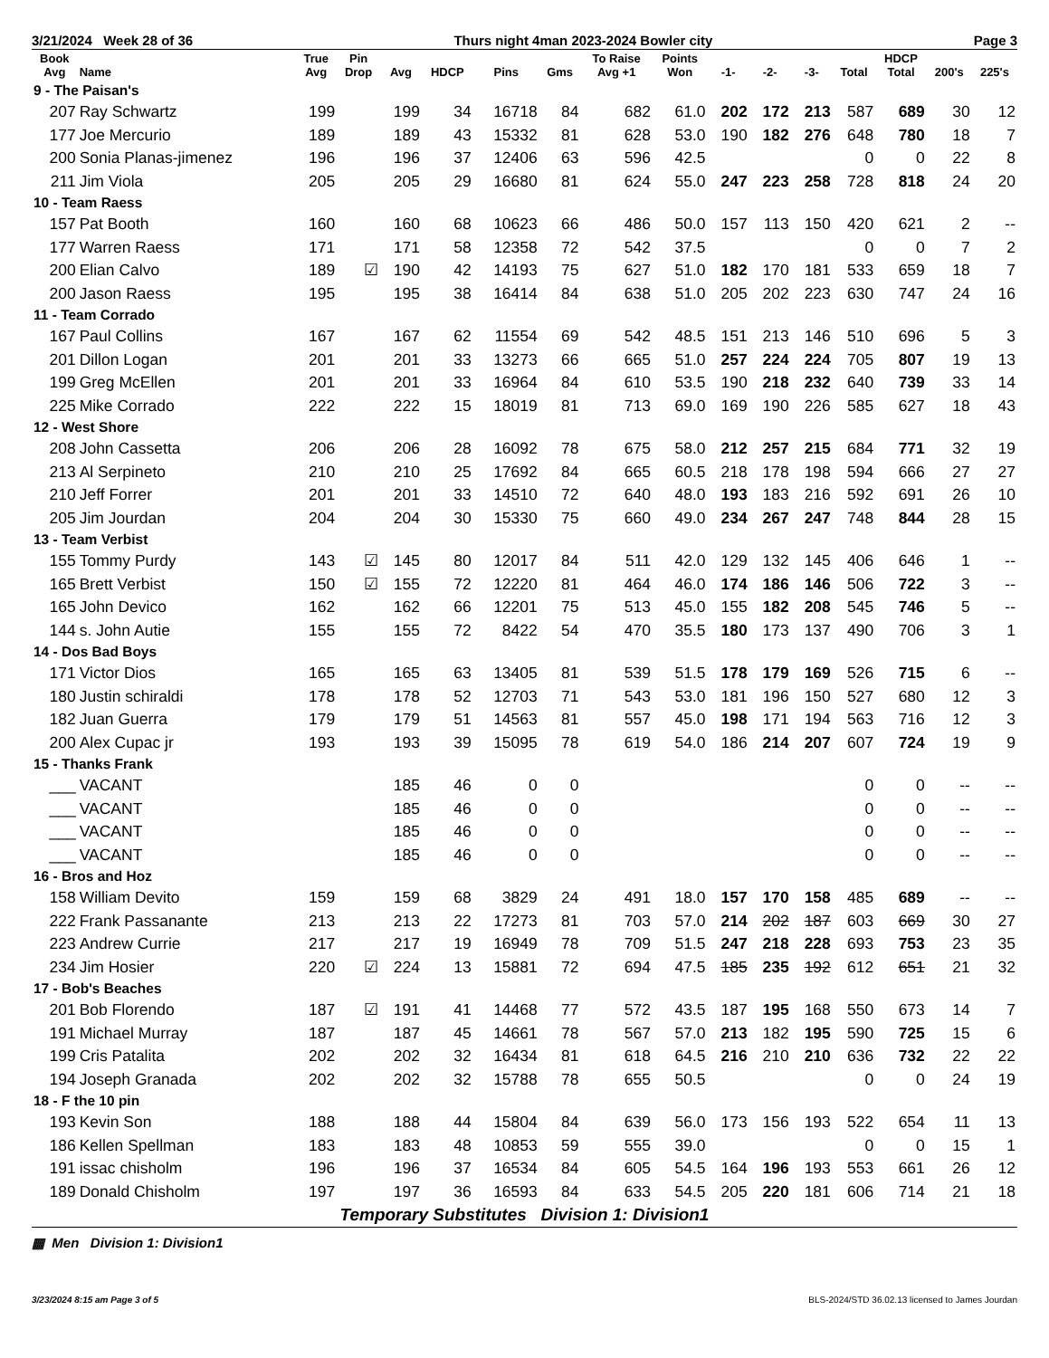3/21/2024 Week 28 of 36 Thurs night 4man 2023-2024 Bowler city Page 3
| Book Avg | Name | True Avg | Pin Drop | Avg | HDCP | Pins | Gms | To Raise Avg +1 | Points Won | -1- | -2- | -3- | Total | HDCP Total | 200's | 225's |
| --- | --- | --- | --- | --- | --- | --- | --- | --- | --- | --- | --- | --- | --- | --- | --- | --- |
| 9 - The Paisan's | | | | | | | | | | | | | | | | |
| 207 | Ray Schwartz | 199 | | 199 | 34 | 16718 | 84 | 682 | 61.0 | 202 | 172 | 213 | 587 | 689 | 30 | 12 |
| 177 | Joe Mercurio | 189 | | 189 | 43 | 15332 | 81 | 628 | 53.0 | 190 | 182 | 276 | 648 | 780 | 18 | 7 |
| 200 | Sonia Planas-jimenez | 196 | | 196 | 37 | 12406 | 63 | 596 | 42.5 | | | | 0 | 0 | 22 | 8 |
| 211 | Jim Viola | 205 | | 205 | 29 | 16680 | 81 | 624 | 55.0 | 247 | 223 | 258 | 728 | 818 | 24 | 20 |
| 10 - Team Raess | | | | | | | | | | | | | | | | |
| 157 | Pat Booth | 160 | | 160 | 68 | 10623 | 66 | 486 | 50.0 | 157 | 113 | 150 | 420 | 621 | 2 | -- |
| 177 | Warren Raess | 171 | | 171 | 58 | 12358 | 72 | 542 | 37.5 | | | | 0 | 0 | 7 | 2 |
| 200 | Elian Calvo | 189 | ☑ | 190 | 42 | 14193 | 75 | 627 | 51.0 | 182 | 170 | 181 | 533 | 659 | 18 | 7 |
| 200 | Jason Raess | 195 | | 195 | 38 | 16414 | 84 | 638 | 51.0 | 205 | 202 | 223 | 630 | 747 | 24 | 16 |
| 11 - Team Corrado | | | | | | | | | | | | | | | | |
| 167 | Paul Collins | 167 | | 167 | 62 | 11554 | 69 | 542 | 48.5 | 151 | 213 | 146 | 510 | 696 | 5 | 3 |
| 201 | Dillon Logan | 201 | | 201 | 33 | 13273 | 66 | 665 | 51.0 | 257 | 224 | 224 | 705 | 807 | 19 | 13 |
| 199 | Greg McEllen | 201 | | 201 | 33 | 16964 | 84 | 610 | 53.5 | 190 | 218 | 232 | 640 | 739 | 33 | 14 |
| 225 | Mike Corrado | 222 | | 222 | 15 | 18019 | 81 | 713 | 69.0 | 169 | 190 | 226 | 585 | 627 | 18 | 43 |
| 12 - West Shore | | | | | | | | | | | | | | | | |
| 208 | John Cassetta | 206 | | 206 | 28 | 16092 | 78 | 675 | 58.0 | 212 | 257 | 215 | 684 | 771 | 32 | 19 |
| 213 | Al Serpineto | 210 | | 210 | 25 | 17692 | 84 | 665 | 60.5 | 218 | 178 | 198 | 594 | 666 | 27 | 27 |
| 210 | Jeff Forrer | 201 | | 201 | 33 | 14510 | 72 | 640 | 48.0 | 193 | 183 | 216 | 592 | 691 | 26 | 10 |
| 205 | Jim Jourdan | 204 | | 204 | 30 | 15330 | 75 | 660 | 49.0 | 234 | 267 | 247 | 748 | 844 | 28 | 15 |
| 13 - Team Verbist | | | | | | | | | | | | | | | | |
| 155 | Tommy Purdy | 143 | ☑ | 145 | 80 | 12017 | 84 | 511 | 42.0 | 129 | 132 | 145 | 406 | 646 | 1 | -- |
| 165 | Brett Verbist | 150 | ☑ | 155 | 72 | 12220 | 81 | 464 | 46.0 | 174 | 186 | 146 | 506 | 722 | 3 | -- |
| 165 | John Devico | 162 | | 162 | 66 | 12201 | 75 | 513 | 45.0 | 155 | 182 | 208 | 545 | 746 | 5 | -- |
| 144 | s. John Autie | 155 | | 155 | 72 | 8422 | 54 | 470 | 35.5 | 180 | 173 | 137 | 490 | 706 | 3 | 1 |
| 14 - Dos Bad Boys | | | | | | | | | | | | | | | | |
| 171 | Victor Dios | 165 | | 165 | 63 | 13405 | 81 | 539 | 51.5 | 178 | 179 | 169 | 526 | 715 | 6 | -- |
| 180 | Justin schiraldi | 178 | | 178 | 52 | 12703 | 71 | 543 | 53.0 | 181 | 196 | 150 | 527 | 680 | 12 | 3 |
| 182 | Juan Guerra | 179 | | 179 | 51 | 14563 | 81 | 557 | 45.0 | 198 | 171 | 194 | 563 | 716 | 12 | 3 |
| 200 | Alex Cupac jr | 193 | | 193 | 39 | 15095 | 78 | 619 | 54.0 | 186 | 214 | 207 | 607 | 724 | 19 | 9 |
| 15 - Thanks Frank | | | | | | | | | | | | | | | | |
| ___ | VACANT | | | 185 | 46 | 0 | 0 | | | | | | 0 | 0 | -- | -- |
| ___ | VACANT | | | 185 | 46 | 0 | 0 | | | | | | 0 | 0 | -- | -- |
| ___ | VACANT | | | 185 | 46 | 0 | 0 | | | | | | 0 | 0 | -- | -- |
| ___ | VACANT | | | 185 | 46 | 0 | 0 | | | | | | 0 | 0 | -- | -- |
| 16 - Bros and Hoz | | | | | | | | | | | | | | | | |
| 158 | William Devito | 159 | | 159 | 68 | 3829 | 24 | 491 | 18.0 | 157 | 170 | 158 | 485 | 689 | -- | -- |
| 222 | Frank Passanante | 213 | | 213 | 22 | 17273 | 81 | 703 | 57.0 | 214 | 202 | 187 | 603 | 669 | 30 | 27 |
| 223 | Andrew Currie | 217 | | 217 | 19 | 16949 | 78 | 709 | 51.5 | 247 | 218 | 228 | 693 | 753 | 23 | 35 |
| 234 | Jim Hosier | 220 | ☑ | 224 | 13 | 15881 | 72 | 694 | 47.5 | 185 | 235 | 192 | 612 | 651 | 21 | 32 |
| 17 - Bob's Beaches | | | | | | | | | | | | | | | | |
| 201 | Bob Florendo | 187 | ☑ | 191 | 41 | 14468 | 77 | 572 | 43.5 | 187 | 195 | 168 | 550 | 673 | 14 | 7 |
| 191 | Michael Murray | 187 | | 187 | 45 | 14661 | 78 | 567 | 57.0 | 213 | 182 | 195 | 590 | 725 | 15 | 6 |
| 199 | Cris Patalita | 202 | | 202 | 32 | 16434 | 81 | 618 | 64.5 | 216 | 210 | 210 | 636 | 732 | 22 | 22 |
| 194 | Joseph Granada | 202 | | 202 | 32 | 15788 | 78 | 655 | 50.5 | | | | 0 | 0 | 24 | 19 |
| 18 - F the 10 pin | | | | | | | | | | | | | | | | |
| 193 | Kevin Son | 188 | | 188 | 44 | 15804 | 84 | 639 | 56.0 | 173 | 156 | 193 | 522 | 654 | 11 | 13 |
| 186 | Kellen Spellman | 183 | | 183 | 48 | 10853 | 59 | 555 | 39.0 | | | | 0 | 0 | 15 | 1 |
| 191 | issac chisholm | 196 | | 196 | 37 | 16534 | 84 | 605 | 54.5 | 164 | 196 | 193 | 553 | 661 | 26 | 12 |
| 189 | Donald Chisholm | 197 | | 197 | 36 | 16593 | 84 | 633 | 54.5 | 205 | 220 | 181 | 606 | 714 | 21 | 18 |
Temporary Substitutes Division 1: Division1
▦ Men Division 1: Division1
3/23/2024 8:15 am Page 3 of 5 BLS-2024/STD 36.02.13 licensed to James Jourdan